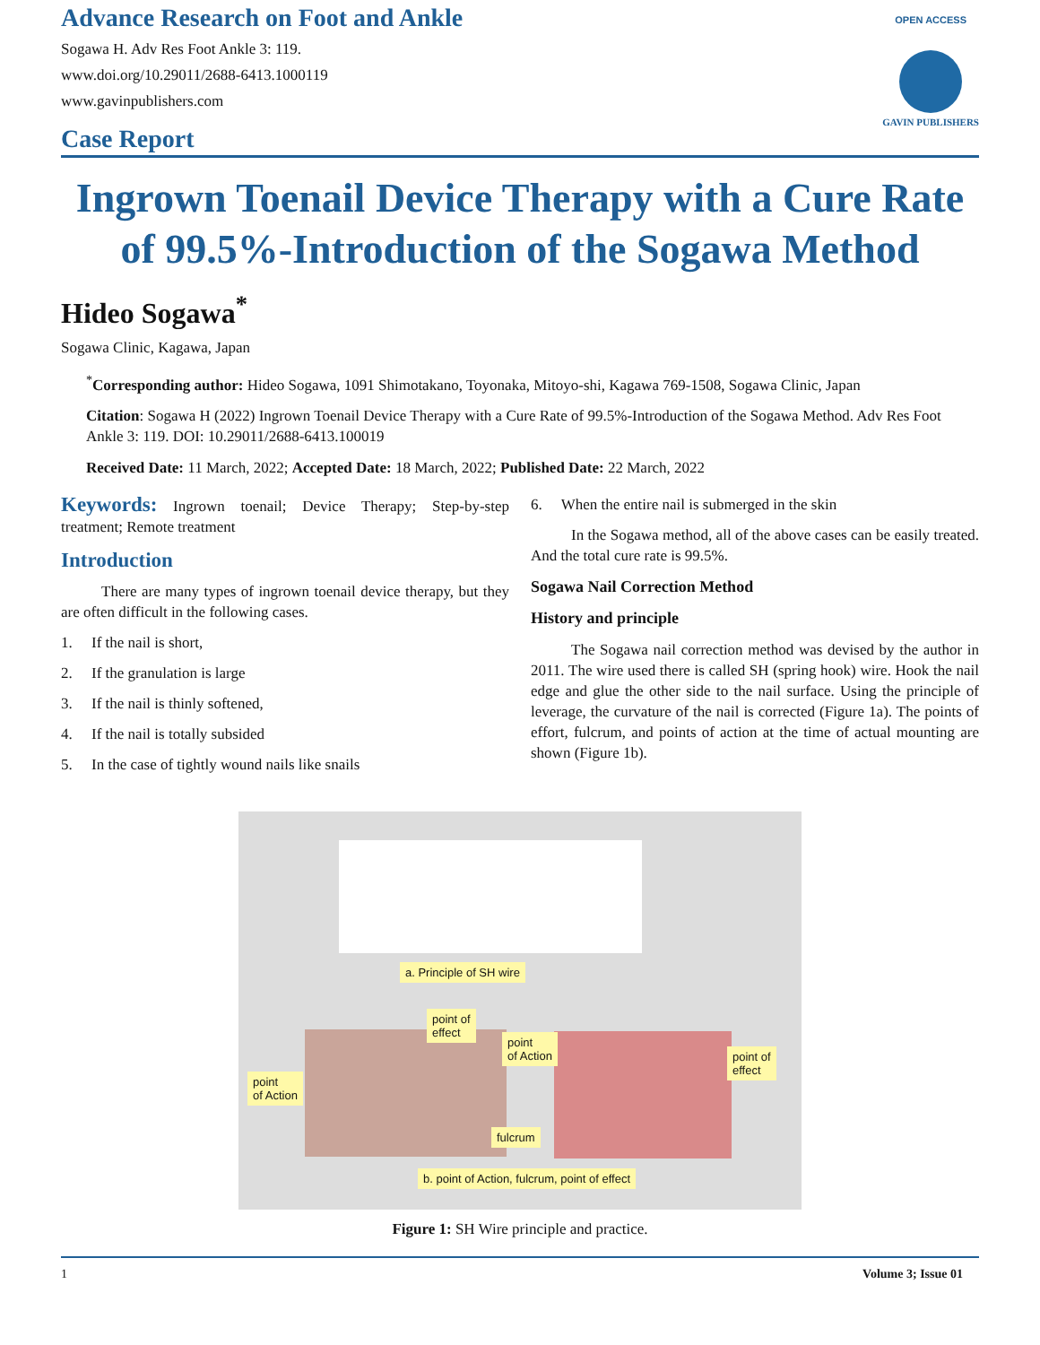Advance Research on Foot and Ankle
Sogawa H. Adv Res Foot Ankle 3: 119.
www.doi.org/10.29011/2688-6413.1000119
www.gavinpublishers.com
Case Report
OPEN ACCESS
GAVIN PUBLISHERS
Ingrown Toenail Device Therapy with a Cure Rate of 99.5%-Introduction of the Sogawa Method
Hideo Sogawa<sup>*</sup>
Sogawa Clinic, Kagawa, Japan
<sup>*</sup> Corresponding author: Hideo Sogawa, 1091 Shimotakano, Toyonaka, Mitoyo-shi, Kagawa 769-1508, Sogawa Clinic, Japan
Citation: Sogawa H (2022) Ingrown Toenail Device Therapy with a Cure Rate of 99.5%-Introduction of the Sogawa Method. Adv Res Foot Ankle 3: 119. DOI: 10.29011/2688-6413.100019
Received Date: 11 March, 2022; Accepted Date: 18 March, 2022; Published Date: 22 March, 2022
Keywords: Ingrown toenail; Device Therapy; Step-by-step treatment; Remote treatment
Introduction
There are many types of ingrown toenail device therapy, but they are often difficult in the following cases.
1. If the nail is short,
2. If the granulation is large
3. If the nail is thinly softened,
4. If the nail is totally subsided
5. In the case of tightly wound nails like snails
6. When the entire nail is submerged in the skin
In the Sogawa method, all of the above cases can be easily treated. And the total cure rate is 99.5%.
Sogawa Nail Correction Method
History and principle
The Sogawa nail correction method was devised by the author in 2011. The wire used there is called SH (spring hook) wire. Hook the nail edge and glue the other side to the nail surface. Using the principle of leverage, the curvature of the nail is corrected (Figure 1a). The points of effort, fulcrum, and points of action at the time of actual mounting are shown (Figure 1b).
a. Principle of SH wire
point
of Action
point of
effect
point
of Action
point of
effect
fulcrum
b. point of Action, fulcrum, point of effect
Figure 1: SH Wire principle and practice.
1 Volume 3; Issue 01